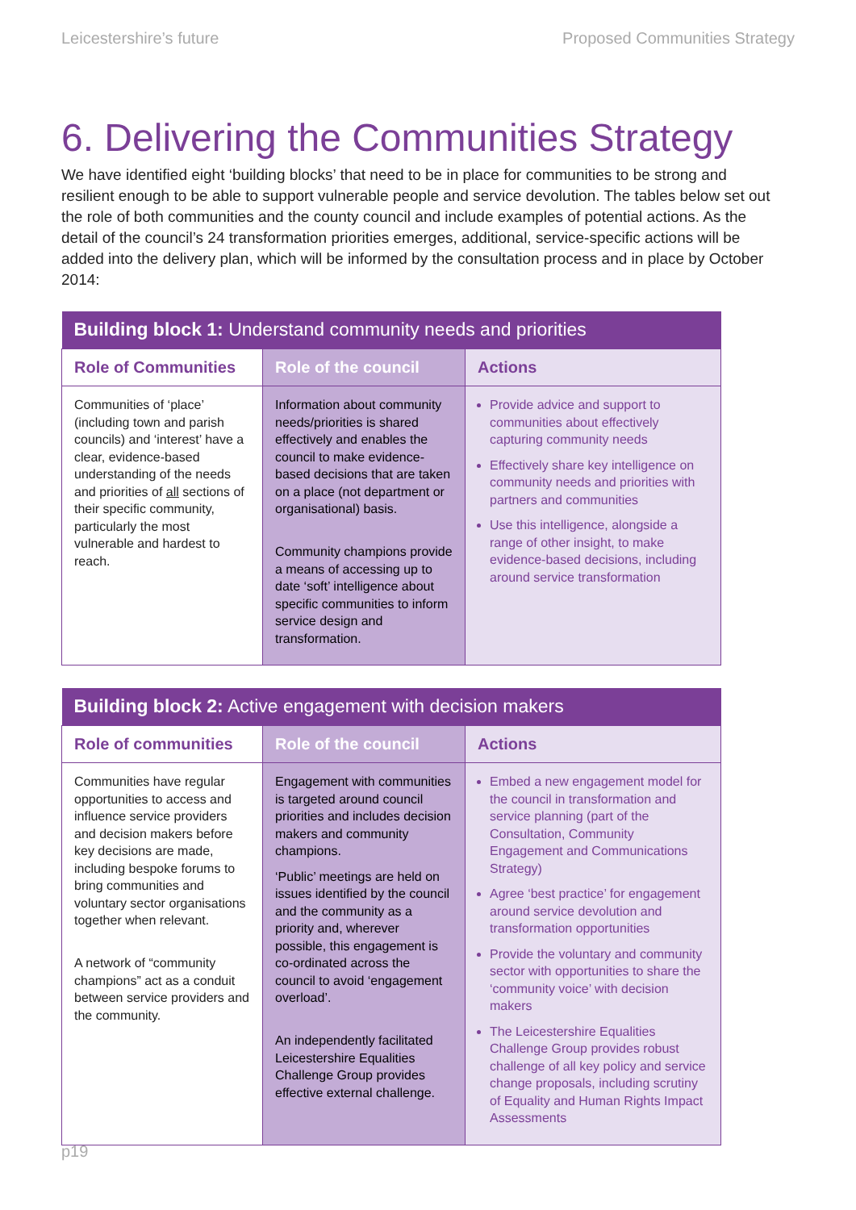Leicestershire’s future Proposed Communities Strategy
6. Delivering the Communities Strategy
We have identified eight ‘building blocks’ that need to be in place for communities to be strong and resilient enough to be able to support vulnerable people and service devolution. The tables below set out the role of both communities and the county council and include examples of potential actions. As the detail of the council’s 24 transformation priorities emerges, additional, service-specific actions will be added into the delivery plan, which will be informed by the consultation process and in place by October 2014:
| Building block 1: Understand community needs and priorities | | |
| --- | --- | --- |
| Role of Communities | Role of the council | Actions |
| Communities of ‘place’ (including town and parish councils) and ‘interest’ have a clear, evidence-based understanding of the needs and priorities of all sections of their specific community, particularly the most vulnerable and hardest to reach. | Information about community needs/priorities is shared effectively and enables the council to make evidence-based decisions that are taken on a place (not department or organisational) basis. Community champions provide a means of accessing up to date ‘soft’ intelligence about specific communities to inform service design and transformation. | Provide advice and support to communities about effectively capturing community needs Effectively share key intelligence on community needs and priorities with partners and communities Use this intelligence, alongside a range of other insight, to make evidence-based decisions, including around service transformation |
| Building block 2: Active engagement with decision makers | | |
| --- | --- | --- |
| Role of communities | Role of the council | Actions |
| Communities have regular opportunities to access and influence service providers and decision makers before key decisions are made, including bespoke forums to bring communities and voluntary sector organisations together when relevant. A network of “community champions” act as a conduit between service providers and the community. | Engagement with communities is targeted around council priorities and includes decision makers and community champions. ‘Public’ meetings are held on issues identified by the council and the community as a priority and, wherever possible, this engagement is co-ordinated across the council to avoid ‘engagement overload’. An independently facilitated Leicestershire Equalities Challenge Group provides effective external challenge. | Embed a new engagement model for the council in transformation and service planning (part of the Consultation, Community Engagement and Communications Strategy) Agree ‘best practice’ for engagement around service devolution and transformation opportunities Provide the voluntary and community sector with opportunities to share the ‘community voice’ with decision makers The Leicestershire Equalities Challenge Group provides robust challenge of all key policy and service change proposals, including scrutiny of Equality and Human Rights Impact Assessments |
p19